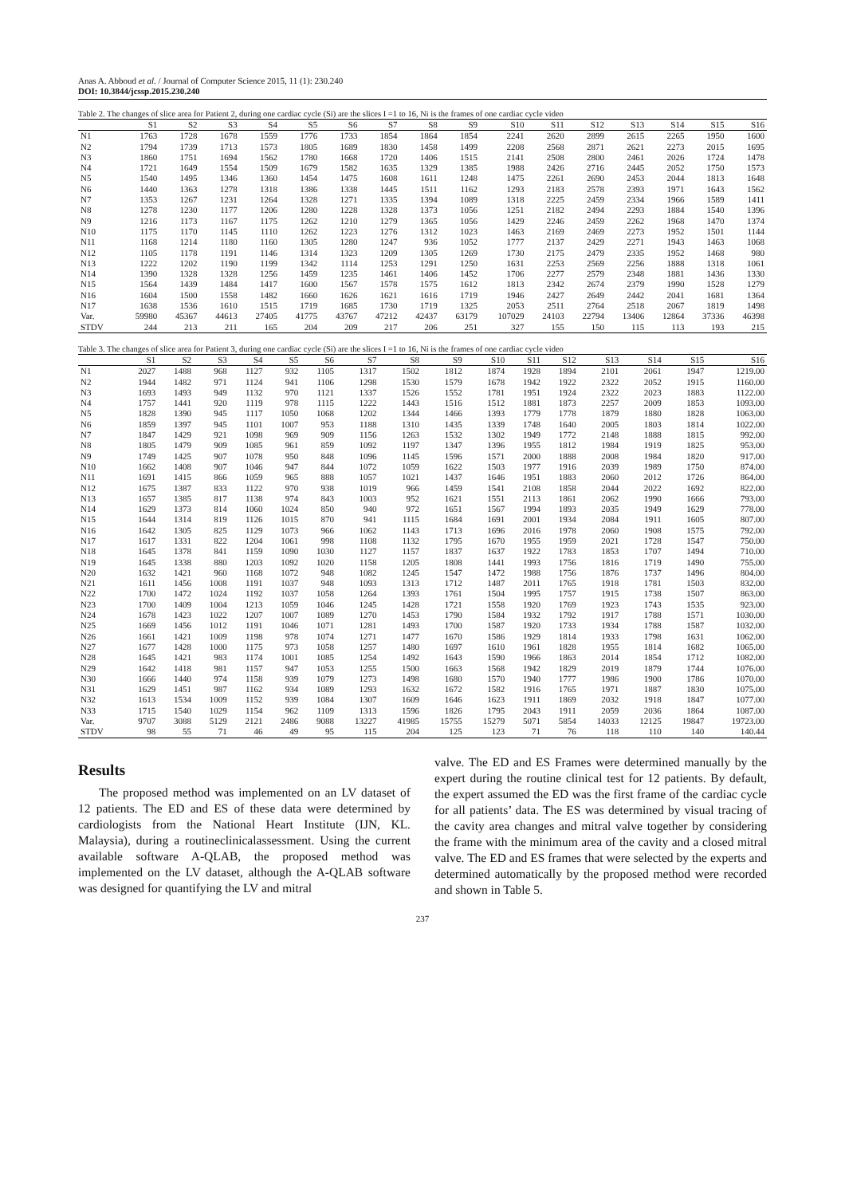Anas A. Abboud et al. / Journal of Computer Science 2015, 11 (1): 230.240
DOI: 10.3844/jcssp.2015.230.240
Table 2. The changes of slice area for Patient 2, during one cardiac cycle (Si) are the slices I =1 to 16, Ni is the frames of one cardiac cycle video
| | S1 | S2 | S3 | S4 | S5 | S6 | S7 | S8 | S9 | S10 | S11 | S12 | S13 | S14 | S15 | S16 |
| --- | --- | --- | --- | --- | --- | --- | --- | --- | --- | --- | --- | --- | --- | --- | --- | --- |
| N1 | 1763 | 1728 | 1678 | 1559 | 1776 | 1733 | 1854 | 1864 | 1854 | 2241 | 2620 | 2899 | 2615 | 2265 | 1950 | 1600 |
| N2 | 1794 | 1739 | 1713 | 1573 | 1805 | 1689 | 1830 | 1458 | 1499 | 2208 | 2568 | 2871 | 2621 | 2273 | 2015 | 1695 |
| N3 | 1860 | 1751 | 1694 | 1562 | 1780 | 1668 | 1720 | 1406 | 1515 | 2141 | 2508 | 2800 | 2461 | 2026 | 1724 | 1478 |
| N4 | 1721 | 1649 | 1554 | 1509 | 1679 | 1582 | 1635 | 1329 | 1385 | 1988 | 2426 | 2716 | 2445 | 2052 | 1750 | 1573 |
| N5 | 1540 | 1495 | 1346 | 1360 | 1454 | 1475 | 1608 | 1611 | 1248 | 1475 | 2261 | 2690 | 2453 | 2044 | 1813 | 1648 |
| N6 | 1440 | 1363 | 1278 | 1318 | 1386 | 1338 | 1445 | 1511 | 1162 | 1293 | 2183 | 2578 | 2393 | 1971 | 1643 | 1562 |
| N7 | 1353 | 1267 | 1231 | 1264 | 1328 | 1271 | 1335 | 1394 | 1089 | 1318 | 2225 | 2459 | 2334 | 1966 | 1589 | 1411 |
| N8 | 1278 | 1230 | 1177 | 1206 | 1280 | 1228 | 1328 | 1373 | 1056 | 1251 | 2182 | 2494 | 2293 | 1884 | 1540 | 1396 |
| N9 | 1216 | 1173 | 1167 | 1175 | 1262 | 1210 | 1279 | 1365 | 1056 | 1429 | 2246 | 2459 | 2262 | 1968 | 1470 | 1374 |
| N10 | 1175 | 1170 | 1145 | 1110 | 1262 | 1223 | 1276 | 1312 | 1023 | 1463 | 2169 | 2469 | 2273 | 1952 | 1501 | 1144 |
| N11 | 1168 | 1214 | 1180 | 1160 | 1305 | 1280 | 1247 | 936 | 1052 | 1777 | 2137 | 2429 | 2271 | 1943 | 1463 | 1068 |
| N12 | 1105 | 1178 | 1191 | 1146 | 1314 | 1323 | 1209 | 1305 | 1269 | 1730 | 2175 | 2479 | 2335 | 1952 | 1468 | 980 |
| N13 | 1222 | 1202 | 1190 | 1199 | 1342 | 1114 | 1253 | 1291 | 1250 | 1631 | 2253 | 2569 | 2256 | 1888 | 1318 | 1061 |
| N14 | 1390 | 1328 | 1328 | 1256 | 1459 | 1235 | 1461 | 1406 | 1452 | 1706 | 2277 | 2579 | 2348 | 1881 | 1436 | 1330 |
| N15 | 1564 | 1439 | 1484 | 1417 | 1600 | 1567 | 1578 | 1575 | 1612 | 1813 | 2342 | 2674 | 2379 | 1990 | 1528 | 1279 |
| N16 | 1604 | 1500 | 1558 | 1482 | 1660 | 1626 | 1621 | 1616 | 1719 | 1946 | 2427 | 2649 | 2442 | 2041 | 1681 | 1364 |
| N17 | 1638 | 1536 | 1610 | 1515 | 1719 | 1685 | 1730 | 1719 | 1325 | 2053 | 2511 | 2764 | 2518 | 2067 | 1819 | 1498 |
| Var. | 59980 | 45367 | 44613 | 27405 | 41775 | 43767 | 47212 | 42437 | 63179 | 107029 | 24103 | 22794 | 13406 | 12864 | 37336 | 46398 |
| STDV | 244 | 213 | 211 | 165 | 204 | 209 | 217 | 206 | 251 | 327 | 155 | 150 | 115 | 113 | 193 | 215 |
Table 3. The changes of slice area for Patient 3, during one cardiac cycle (Si) are the slices I =1 to 16, Ni is the frames of one cardiac cycle video
| | S1 | S2 | S3 | S4 | S5 | S6 | S7 | S8 | S9 | S10 | S11 | S12 | S13 | S14 | S15 | S16 |
| --- | --- | --- | --- | --- | --- | --- | --- | --- | --- | --- | --- | --- | --- | --- | --- | --- |
| N1 | 2027 | 1488 | 968 | 1127 | 932 | 1105 | 1317 | 1502 | 1812 | 1874 | 1928 | 1894 | 2101 | 2061 | 1947 | 1219.00 |
| N2 | 1944 | 1482 | 971 | 1124 | 941 | 1106 | 1298 | 1530 | 1579 | 1678 | 1942 | 1922 | 2322 | 2052 | 1915 | 1160.00 |
| N3 | 1693 | 1493 | 949 | 1132 | 970 | 1121 | 1337 | 1526 | 1552 | 1781 | 1951 | 1924 | 2322 | 2023 | 1883 | 1122.00 |
| N4 | 1757 | 1441 | 920 | 1119 | 978 | 1115 | 1222 | 1443 | 1516 | 1512 | 1881 | 1873 | 2257 | 2009 | 1853 | 1093.00 |
| N5 | 1828 | 1390 | 945 | 1117 | 1050 | 1068 | 1202 | 1344 | 1466 | 1393 | 1779 | 1778 | 1879 | 1880 | 1828 | 1063.00 |
| N6 | 1859 | 1397 | 945 | 1101 | 1007 | 953 | 1188 | 1310 | 1435 | 1339 | 1748 | 1640 | 2005 | 1803 | 1814 | 1022.00 |
| N7 | 1847 | 1429 | 921 | 1098 | 969 | 909 | 1156 | 1263 | 1532 | 1302 | 1949 | 1772 | 2148 | 1888 | 1815 | 992.00 |
| N8 | 1805 | 1479 | 909 | 1085 | 961 | 859 | 1092 | 1197 | 1347 | 1396 | 1955 | 1812 | 1984 | 1919 | 1825 | 953.00 |
| N9 | 1749 | 1425 | 907 | 1078 | 950 | 848 | 1096 | 1145 | 1596 | 1571 | 2000 | 1888 | 2008 | 1984 | 1820 | 917.00 |
| N10 | 1662 | 1408 | 907 | 1046 | 947 | 844 | 1072 | 1059 | 1622 | 1503 | 1977 | 1916 | 2039 | 1989 | 1750 | 874.00 |
| N11 | 1691 | 1415 | 866 | 1059 | 965 | 888 | 1057 | 1021 | 1437 | 1646 | 1951 | 1883 | 2060 | 2012 | 1726 | 864.00 |
| N12 | 1675 | 1387 | 833 | 1122 | 970 | 938 | 1019 | 966 | 1459 | 1541 | 2108 | 1858 | 2044 | 2022 | 1692 | 822.00 |
| N13 | 1657 | 1385 | 817 | 1138 | 974 | 843 | 1003 | 952 | 1621 | 1551 | 2113 | 1861 | 2062 | 1990 | 1666 | 793.00 |
| N14 | 1629 | 1373 | 814 | 1060 | 1024 | 850 | 940 | 972 | 1651 | 1567 | 1994 | 1893 | 2035 | 1949 | 1629 | 778.00 |
| N15 | 1644 | 1314 | 819 | 1126 | 1015 | 870 | 941 | 1115 | 1684 | 1691 | 2001 | 1934 | 2084 | 1911 | 1605 | 807.00 |
| N16 | 1642 | 1305 | 825 | 1129 | 1073 | 966 | 1062 | 1143 | 1713 | 1696 | 2016 | 1978 | 2060 | 1908 | 1575 | 792.00 |
| N17 | 1617 | 1331 | 822 | 1204 | 1061 | 998 | 1108 | 1132 | 1795 | 1670 | 1955 | 1959 | 2021 | 1728 | 1547 | 750.00 |
| N18 | 1645 | 1378 | 841 | 1159 | 1090 | 1030 | 1127 | 1157 | 1837 | 1637 | 1922 | 1783 | 1853 | 1707 | 1494 | 710.00 |
| N19 | 1645 | 1338 | 880 | 1203 | 1092 | 1020 | 1158 | 1205 | 1808 | 1441 | 1993 | 1756 | 1816 | 1719 | 1490 | 755.00 |
| N20 | 1632 | 1421 | 960 | 1168 | 1072 | 948 | 1082 | 1245 | 1547 | 1472 | 1988 | 1756 | 1876 | 1737 | 1496 | 804.00 |
| N21 | 1611 | 1456 | 1008 | 1191 | 1037 | 948 | 1093 | 1313 | 1712 | 1487 | 2011 | 1765 | 1918 | 1781 | 1503 | 832.00 |
| N22 | 1700 | 1472 | 1024 | 1192 | 1037 | 1058 | 1264 | 1393 | 1761 | 1504 | 1995 | 1757 | 1915 | 1738 | 1507 | 863.00 |
| N23 | 1700 | 1409 | 1004 | 1213 | 1059 | 1046 | 1245 | 1428 | 1721 | 1558 | 1920 | 1769 | 1923 | 1743 | 1535 | 923.00 |
| N24 | 1678 | 1423 | 1022 | 1207 | 1007 | 1089 | 1270 | 1453 | 1790 | 1584 | 1932 | 1792 | 1917 | 1788 | 1571 | 1030.00 |
| N25 | 1669 | 1456 | 1012 | 1191 | 1046 | 1071 | 1281 | 1493 | 1700 | 1587 | 1920 | 1733 | 1934 | 1788 | 1587 | 1032.00 |
| N26 | 1661 | 1421 | 1009 | 1198 | 978 | 1074 | 1271 | 1477 | 1670 | 1586 | 1929 | 1814 | 1933 | 1798 | 1631 | 1062.00 |
| N27 | 1677 | 1428 | 1000 | 1175 | 973 | 1058 | 1257 | 1480 | 1697 | 1610 | 1961 | 1828 | 1955 | 1814 | 1682 | 1065.00 |
| N28 | 1645 | 1421 | 983 | 1174 | 1001 | 1085 | 1254 | 1492 | 1643 | 1590 | 1966 | 1863 | 2014 | 1854 | 1712 | 1082.00 |
| N29 | 1642 | 1418 | 981 | 1157 | 947 | 1053 | 1255 | 1500 | 1663 | 1568 | 1942 | 1829 | 2019 | 1879 | 1744 | 1076.00 |
| N30 | 1666 | 1440 | 974 | 1158 | 939 | 1079 | 1273 | 1498 | 1680 | 1570 | 1940 | 1777 | 1986 | 1900 | 1786 | 1070.00 |
| N31 | 1629 | 1451 | 987 | 1162 | 934 | 1089 | 1293 | 1632 | 1672 | 1582 | 1916 | 1765 | 1971 | 1887 | 1830 | 1075.00 |
| N32 | 1613 | 1534 | 1009 | 1152 | 939 | 1084 | 1307 | 1609 | 1646 | 1623 | 1911 | 1869 | 2032 | 1918 | 1847 | 1077.00 |
| N33 | 1715 | 1540 | 1029 | 1154 | 962 | 1109 | 1313 | 1596 | 1826 | 1795 | 2043 | 1911 | 2059 | 2036 | 1864 | 1087.00 |
| Var. | 9707 | 3088 | 5129 | 2121 | 2486 | 9088 | 13227 | 41985 | 15755 | 15279 | 5071 | 5854 | 14033 | 12125 | 19847 | 19723.00 |
| STDV | 98 | 55 | 71 | 46 | 49 | 95 | 115 | 204 | 125 | 123 | 71 | 76 | 118 | 110 | 140 | 140.44 |
Results
The proposed method was implemented on an LV dataset of 12 patients. The ED and ES of these data were determined by cardiologists from the National Heart Institute (IJN, KL. Malaysia), during a routineclinicalassessment. Using the current available software A-QLAB, the proposed method was implemented on the LV dataset, although the A-QLAB software was designed for quantifying the LV and mitral
valve. The ED and ES Frames were determined manually by the expert during the routine clinical test for 12 patients. By default, the expert assumed the ED was the first frame of the cardiac cycle for all patients’ data. The ES was determined by visual tracing of the cavity area changes and mitral valve together by considering the frame with the minimum area of the cavity and a closed mitral valve. The ED and ES frames that were selected by the experts and determined automatically by the proposed method were recorded and shown in Table 5.
237